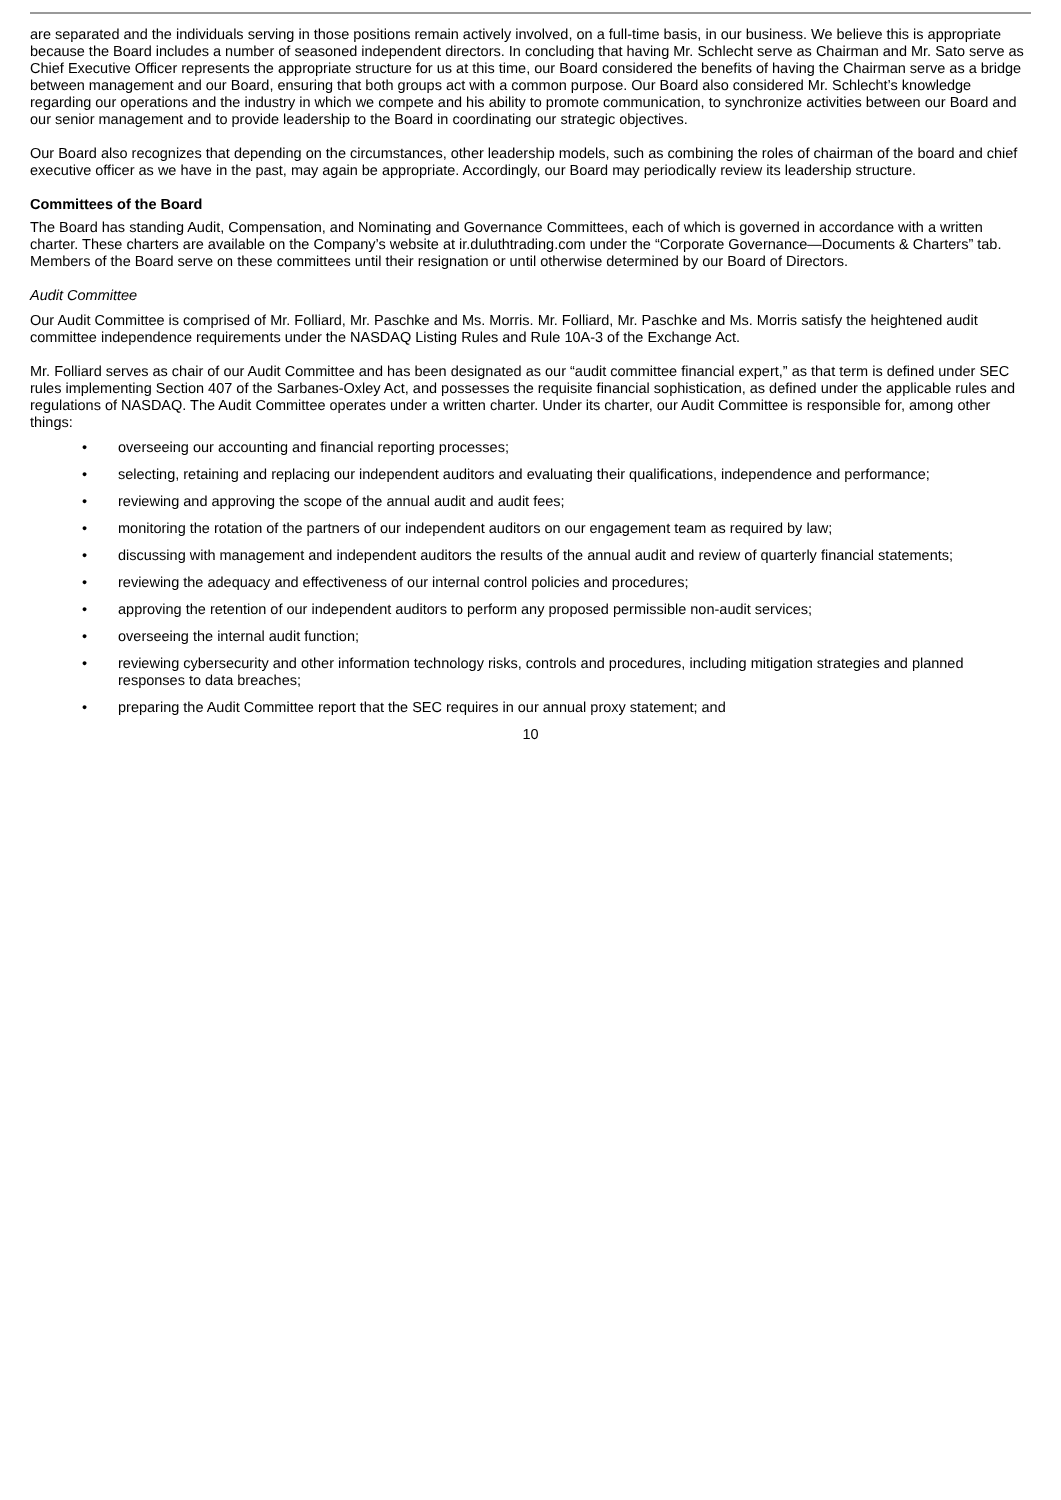are separated and the individuals serving in those positions remain actively involved, on a full-time basis, in our business. We believe this is appropriate because the Board includes a number of seasoned independent directors. In concluding that having Mr. Schlecht serve as Chairman and Mr. Sato serve as Chief Executive Officer represents the appropriate structure for us at this time, our Board considered the benefits of having the Chairman serve as a bridge between management and our Board, ensuring that both groups act with a common purpose. Our Board also considered Mr. Schlecht’s knowledge regarding our operations and the industry in which we compete and his ability to promote communication, to synchronize activities between our Board and our senior management and to provide leadership to the Board in coordinating our strategic objectives.
Our Board also recognizes that depending on the circumstances, other leadership models, such as combining the roles of chairman of the board and chief executive officer as we have in the past, may again be appropriate. Accordingly, our Board may periodically review its leadership structure.
Committees of the Board
The Board has standing Audit, Compensation, and Nominating and Governance Committees, each of which is governed in accordance with a written charter. These charters are available on the Company’s website at ir.duluthtrading.com under the “Corporate Governance—Documents & Charters” tab. Members of the Board serve on these committees until their resignation or until otherwise determined by our Board of Directors.
Audit Committee
Our Audit Committee is comprised of Mr. Folliard, Mr. Paschke and Ms. Morris. Mr. Folliard, Mr. Paschke and Ms. Morris satisfy the heightened audit committee independence requirements under the NASDAQ Listing Rules and Rule 10A-3 of the Exchange Act.
Mr. Folliard serves as chair of our Audit Committee and has been designated as our “audit committee financial expert,” as that term is defined under SEC rules implementing Section 407 of the Sarbanes-Oxley Act, and possesses the requisite financial sophistication, as defined under the applicable rules and regulations of NASDAQ. The Audit Committee operates under a written charter. Under its charter, our Audit Committee is responsible for, among other things:
• overseeing our accounting and financial reporting processes;
• selecting, retaining and replacing our independent auditors and evaluating their qualifications, independence and performance;
• reviewing and approving the scope of the annual audit and audit fees;
• monitoring the rotation of the partners of our independent auditors on our engagement team as required by law;
• discussing with management and independent auditors the results of the annual audit and review of quarterly financial statements;
• reviewing the adequacy and effectiveness of our internal control policies and procedures;
• approving the retention of our independent auditors to perform any proposed permissible non-audit services;
• overseeing the internal audit function;
• reviewing cybersecurity and other information technology risks, controls and procedures, including mitigation strategies and planned responses to data breaches;
• preparing the Audit Committee report that the SEC requires in our annual proxy statement; and
10